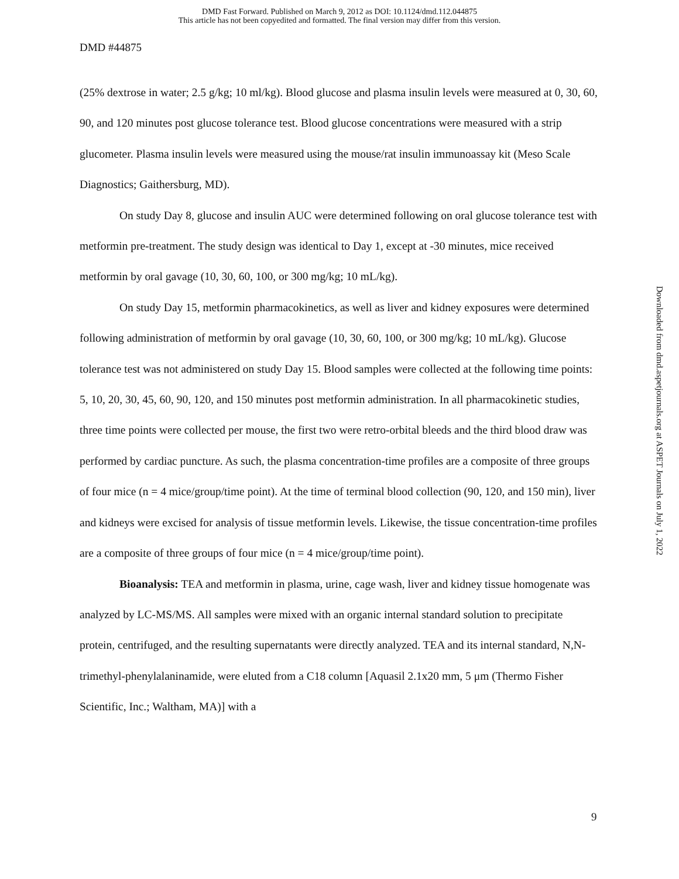DMD Fast Forward. Published on March 9, 2012 as DOI: 10.1124/dmd.112.044875
This article has not been copyedited and formatted. The final version may differ from this version.
DMD #44875
(25% dextrose in water; 2.5 g/kg; 10 ml/kg). Blood glucose and plasma insulin levels were measured at 0, 30, 60, 90, and 120 minutes post glucose tolerance test. Blood glucose concentrations were measured with a strip glucometer. Plasma insulin levels were measured using the mouse/rat insulin immunoassay kit (Meso Scale Diagnostics; Gaithersburg, MD).
On study Day 8, glucose and insulin AUC were determined following on oral glucose tolerance test with metformin pre-treatment. The study design was identical to Day 1, except at -30 minutes, mice received metformin by oral gavage (10, 30, 60, 100, or 300 mg/kg; 10 mL/kg).
On study Day 15, metformin pharmacokinetics, as well as liver and kidney exposures were determined following administration of metformin by oral gavage (10, 30, 60, 100, or 300 mg/kg; 10 mL/kg). Glucose tolerance test was not administered on study Day 15. Blood samples were collected at the following time points: 5, 10, 20, 30, 45, 60, 90, 120, and 150 minutes post metformin administration. In all pharmacokinetic studies, three time points were collected per mouse, the first two were retro-orbital bleeds and the third blood draw was performed by cardiac puncture. As such, the plasma concentration-time profiles are a composite of three groups of four mice (n = 4 mice/group/time point). At the time of terminal blood collection (90, 120, and 150 min), liver and kidneys were excised for analysis of tissue metformin levels. Likewise, the tissue concentration-time profiles are a composite of three groups of four mice (n = 4 mice/group/time point).
Bioanalysis: TEA and metformin in plasma, urine, cage wash, liver and kidney tissue homogenate was analyzed by LC-MS/MS. All samples were mixed with an organic internal standard solution to precipitate protein, centrifuged, and the resulting supernatants were directly analyzed. TEA and its internal standard, N,N-trimethyl-phenylalaninamide, were eluted from a C18 column [Aquasil 2.1x20 mm, 5 μm (Thermo Fisher Scientific, Inc.; Waltham, MA)] with a
Downloaded from dmd.aspetjournals.org at ASPET Journals on July 1, 2022
9